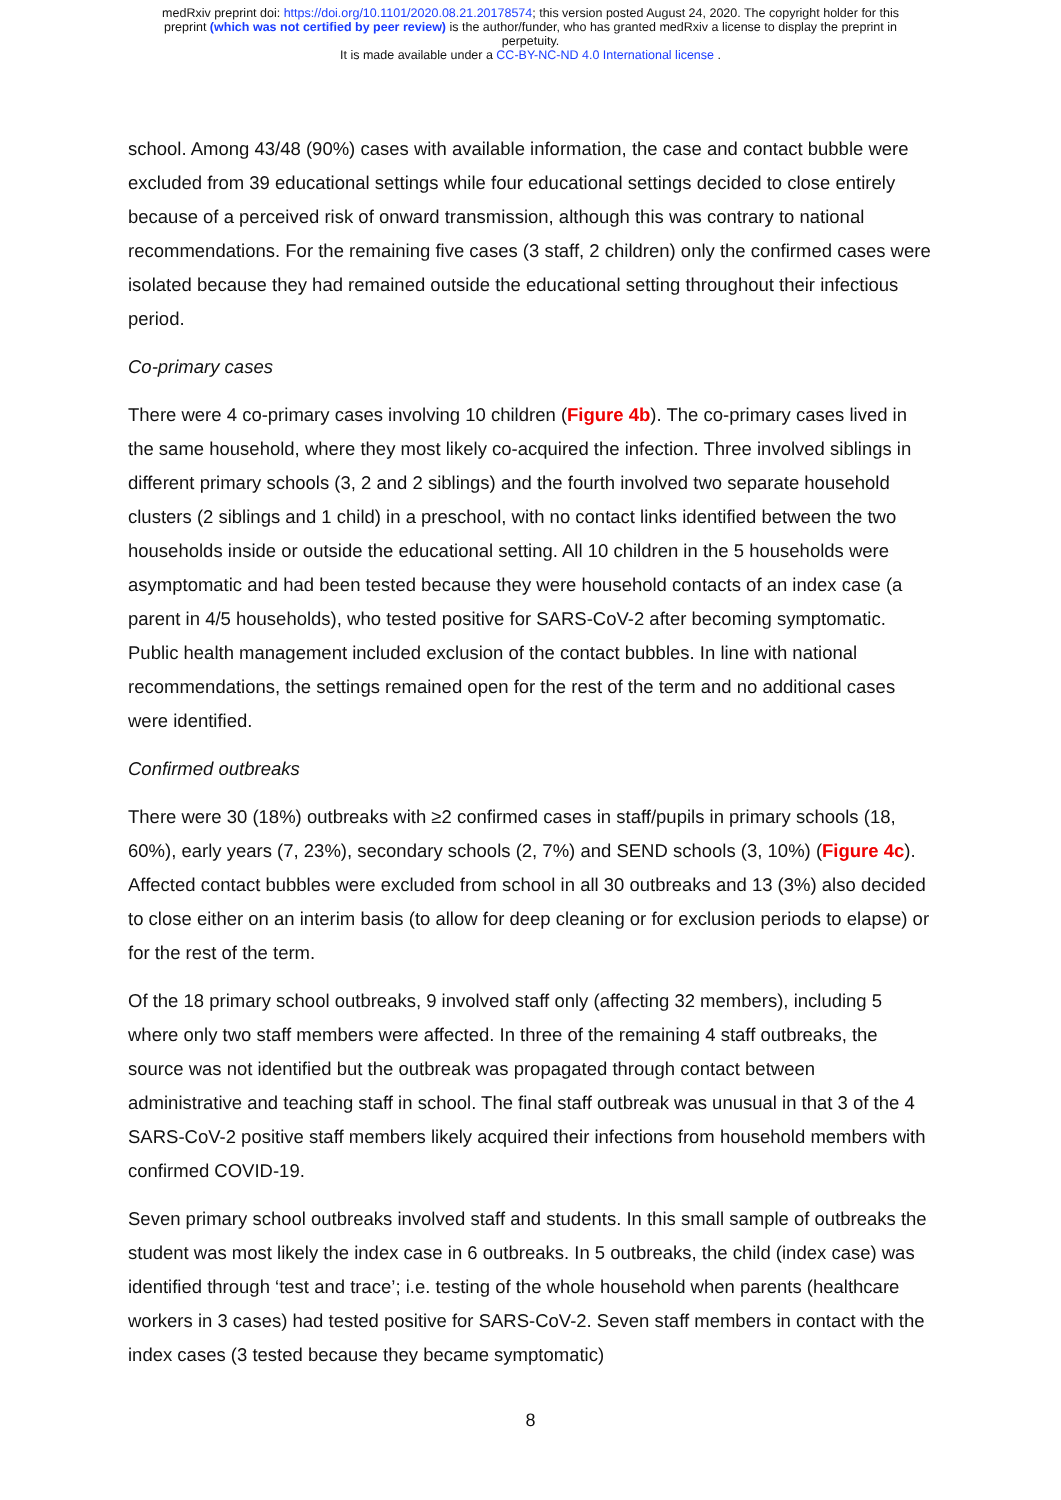medRxiv preprint doi: https://doi.org/10.1101/2020.08.21.20178574; this version posted August 24, 2020. The copyright holder for this
preprint (which was not certified by peer review) is the author/funder, who has granted medRxiv a license to display the preprint in
perpetuity.
It is made available under a CC-BY-NC-ND 4.0 International license .
school. Among 43/48 (90%) cases with available information, the case and contact bubble were excluded from 39 educational settings while four educational settings decided to close entirely because of a perceived risk of onward transmission, although this was contrary to national recommendations. For the remaining five cases (3 staff, 2 children) only the confirmed cases were isolated because they had remained outside the educational setting throughout their infectious period.
Co-primary cases
There were 4 co-primary cases involving 10 children (Figure 4b). The co-primary cases lived in the same household, where they most likely co-acquired the infection. Three involved siblings in different primary schools (3, 2 and 2 siblings) and the fourth involved two separate household clusters (2 siblings and 1 child) in a preschool, with no contact links identified between the two households inside or outside the educational setting. All 10 children in the 5 households were asymptomatic and had been tested because they were household contacts of an index case (a parent in 4/5 households), who tested positive for SARS-CoV-2 after becoming symptomatic. Public health management included exclusion of the contact bubbles. In line with national recommendations, the settings remained open for the rest of the term and no additional cases were identified.
Confirmed outbreaks
There were 30 (18%) outbreaks with ≥2 confirmed cases in staff/pupils in primary schools (18, 60%), early years (7, 23%), secondary schools (2, 7%) and SEND schools (3, 10%) (Figure 4c). Affected contact bubbles were excluded from school in all 30 outbreaks and 13 (3%) also decided to close either on an interim basis (to allow for deep cleaning or for exclusion periods to elapse) or for the rest of the term.
Of the 18 primary school outbreaks, 9 involved staff only (affecting 32 members), including 5 where only two staff members were affected. In three of the remaining 4 staff outbreaks, the source was not identified but the outbreak was propagated through contact between administrative and teaching staff in school. The final staff outbreak was unusual in that 3 of the 4 SARS-CoV-2 positive staff members likely acquired their infections from household members with confirmed COVID-19.
Seven primary school outbreaks involved staff and students. In this small sample of outbreaks the student was most likely the index case in 6 outbreaks. In 5 outbreaks, the child (index case) was identified through ‘test and trace’; i.e. testing of the whole household when parents (healthcare workers in 3 cases) had tested positive for SARS-CoV-2. Seven staff members in contact with the index cases (3 tested because they became symptomatic)
8